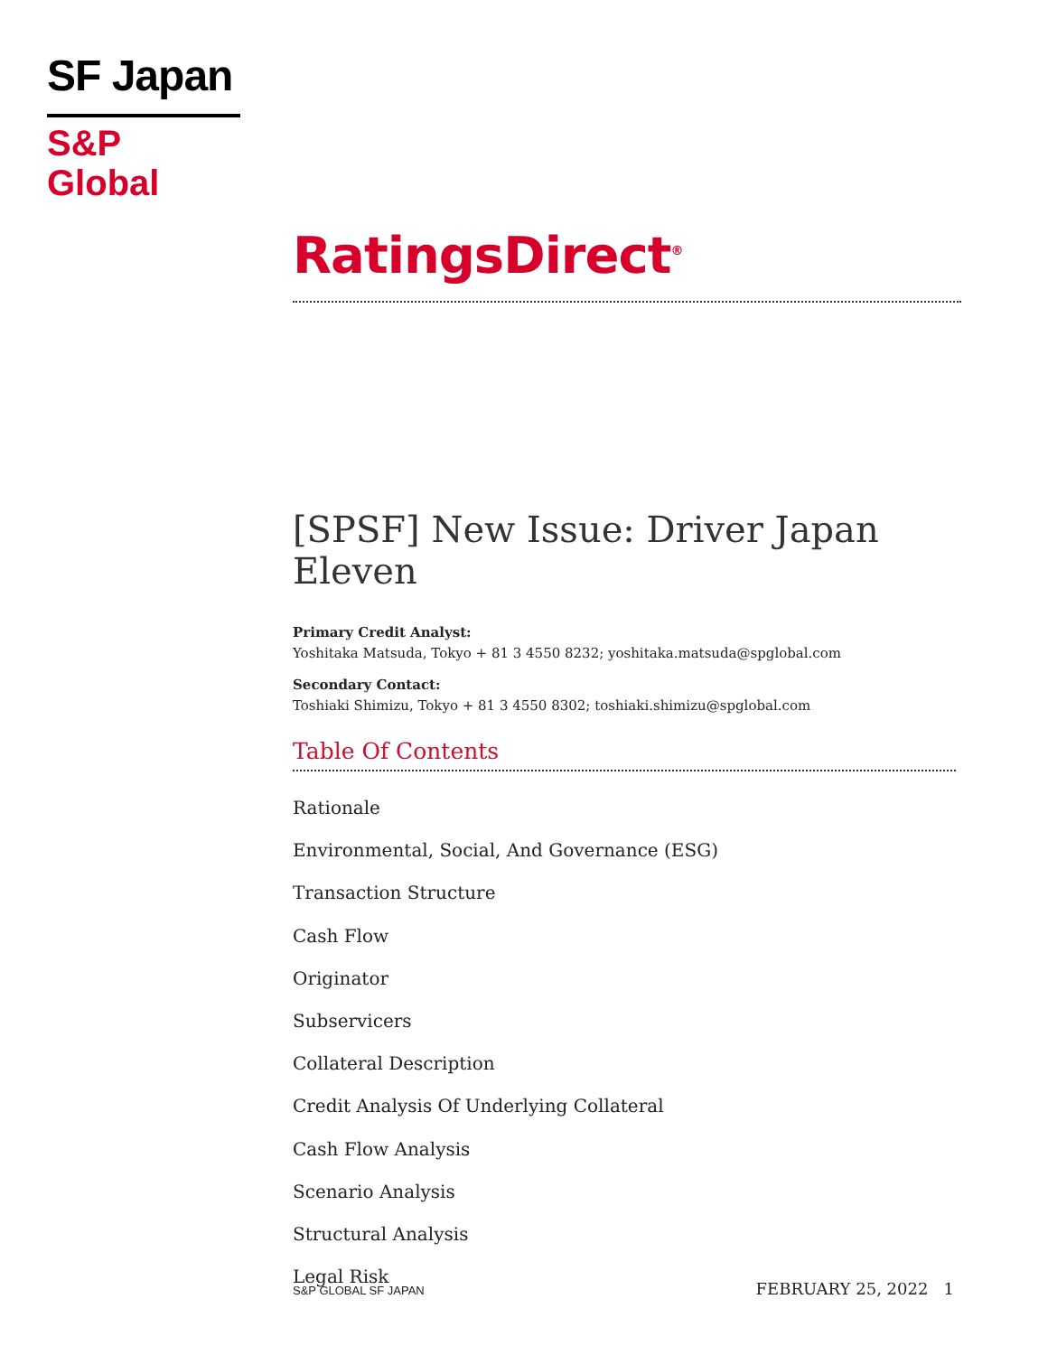SF Japan
S&P Global
RatingsDirect<sup>®</sup>
[SPSF] New Issue: Driver Japan Eleven
Primary Credit Analyst:
Yoshitaka Matsuda, Tokyo + 81 3 4550 8232; yoshitaka.matsuda@spglobal.com
Secondary Contact:
Toshiaki Shimizu, Tokyo + 81 3 4550 8302; toshiaki.shimizu@spglobal.com
Table Of Contents
Rationale
Environmental, Social, And Governance (ESG)
Transaction Structure
Cash Flow
Originator
Subservicers
Collateral Description
Credit Analysis Of Underlying Collateral
Cash Flow Analysis
Scenario Analysis
Structural Analysis
Legal Risk
S&P GLOBAL SF JAPAN FEBRUARY 25, 2022 1